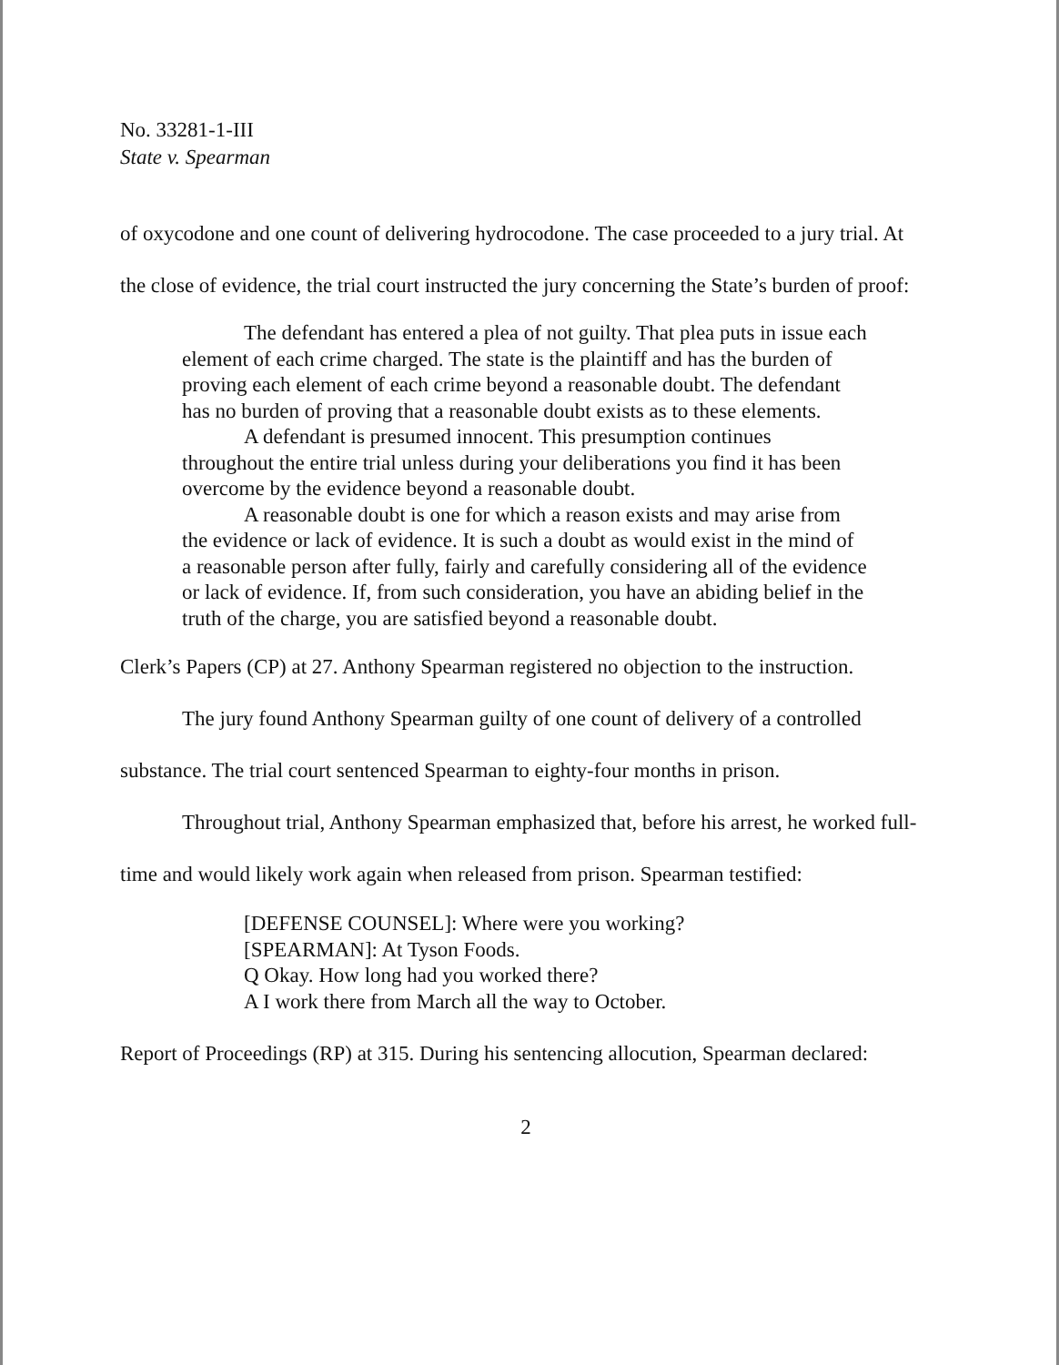No. 33281-1-III
State v. Spearman
of oxycodone and one count of delivering hydrocodone. The case proceeded to a jury trial. At the close of evidence, the trial court instructed the jury concerning the State’s burden of proof:
The defendant has entered a plea of not guilty. That plea puts in issue each element of each crime charged. The state is the plaintiff and has the burden of proving each element of each crime beyond a reasonable doubt. The defendant has no burden of proving that a reasonable doubt exists as to these elements.
A defendant is presumed innocent. This presumption continues throughout the entire trial unless during your deliberations you find it has been overcome by the evidence beyond a reasonable doubt.
A reasonable doubt is one for which a reason exists and may arise from the evidence or lack of evidence. It is such a doubt as would exist in the mind of a reasonable person after fully, fairly and carefully considering all of the evidence or lack of evidence. If, from such consideration, you have an abiding belief in the truth of the charge, you are satisfied beyond a reasonable doubt.
Clerk’s Papers (CP) at 27. Anthony Spearman registered no objection to the instruction.
The jury found Anthony Spearman guilty of one count of delivery of a controlled substance. The trial court sentenced Spearman to eighty-four months in prison.
Throughout trial, Anthony Spearman emphasized that, before his arrest, he worked full-time and would likely work again when released from prison. Spearman testified:
[DEFENSE COUNSEL]: Where were you working?
[SPEARMAN]: At Tyson Foods.
Q Okay. How long had you worked there?
A I work there from March all the way to October.
Report of Proceedings (RP) at 315. During his sentencing allocution, Spearman declared:
2